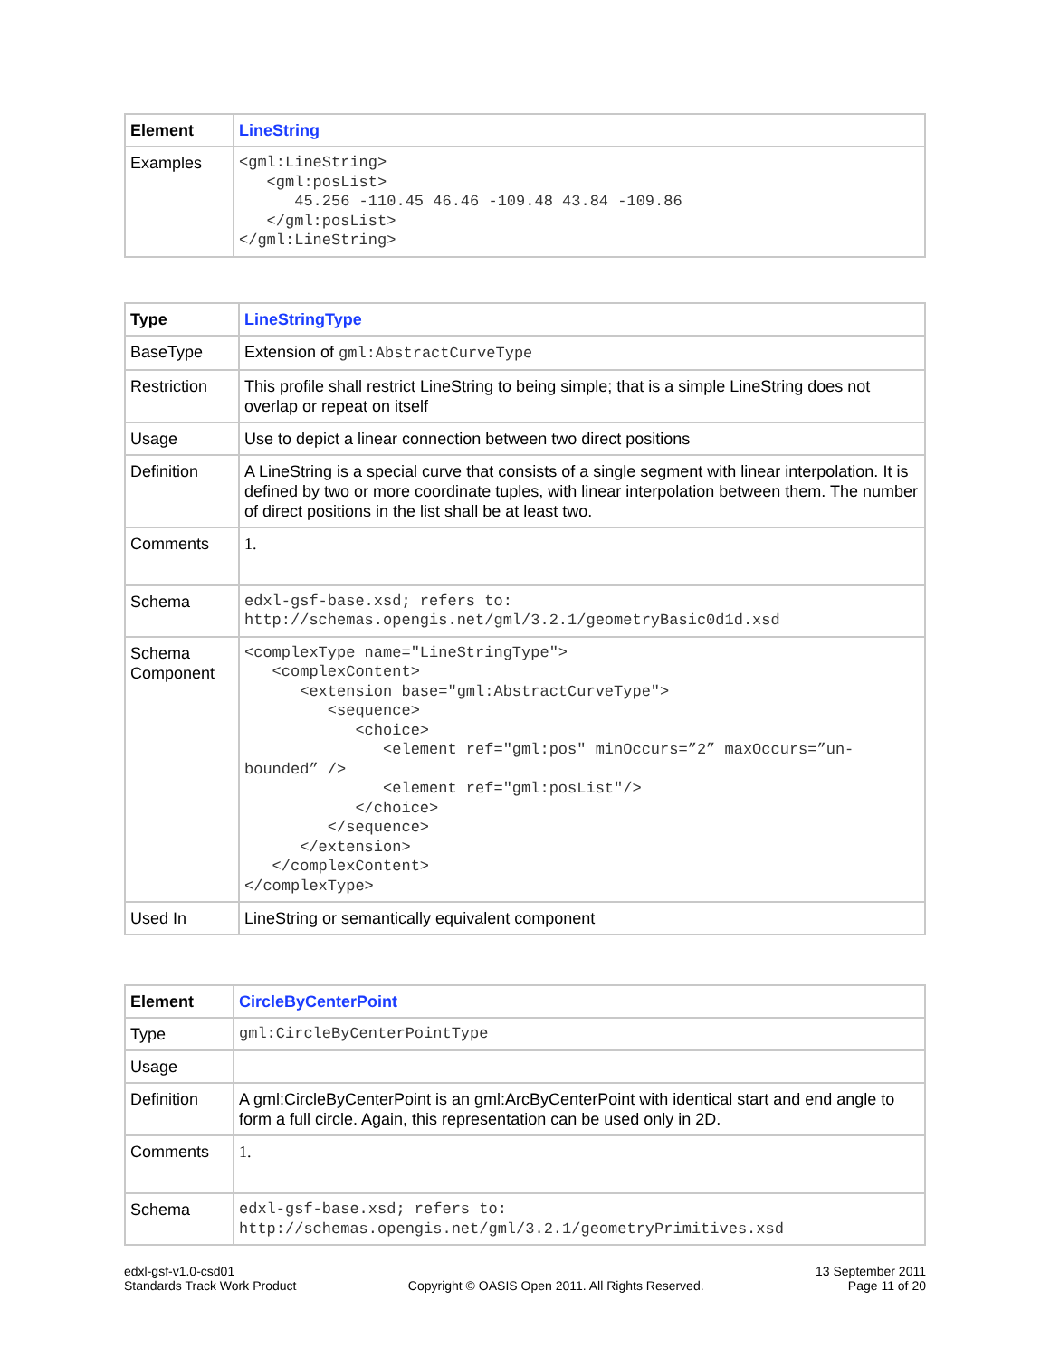| Element | LineString |
| Examples | <gml:LineString> <gml:posList> 45.256 -110.45 46.46 -109.48 43.84 -109.86 </gml:posList> </gml:LineString> |
| Type | LineStringType |
| BaseType | Extension of gml:AbstractCurveType |
| Restriction | This profile shall restrict LineString to being simple; that is a simple LineString does not overlap or repeat on itself |
| Usage | Use to depict a linear connection between two direct positions |
| Definition | A LineString is a special curve that consists of a single segment with linear interpolation. It is defined by two or more coordinate tuples, with linear interpolation between them. The number of direct positions in the list shall be at least two. |
| Comments | 1. |
| Schema | edxl-gsf-base.xsd; refers to: http://schemas.opengis.net/gml/3.2.1/geometryBasic0d1d.xsd |
| Schema Component | <complexType name="LineStringType"> <complexContent> <extension base="gml:AbstractCurveType"> <sequence> <choice> <element ref="gml:pos" minOccurs=”2” maxOccurs=”un- bounded” /> <element ref="gml:posList"/> </choice> </sequence> </extension> </complexContent> </complexType> |
| Used In | LineString or semantically equivalent component |
| Element | CircleByCenterPoint |
| Type | gml:CircleByCenterPointType |
| Usage | |
| Definition | A gml:CircleByCenterPoint is an gml:ArcByCenterPoint with identical start and end angle to form a full circle. Again, this representation can be used only in 2D. |
| Comments | 1. |
| Schema | edxl-gsf-base.xsd; refers to: http://schemas.opengis.net/gml/3.2.1/geometryPrimitives.xsd |
edxl-gsf-v1.0-csd01
Standards Track Work Product
Copyright © OASIS Open 2011. All Rights Reserved.
13 September 2011
Page 11 of 20